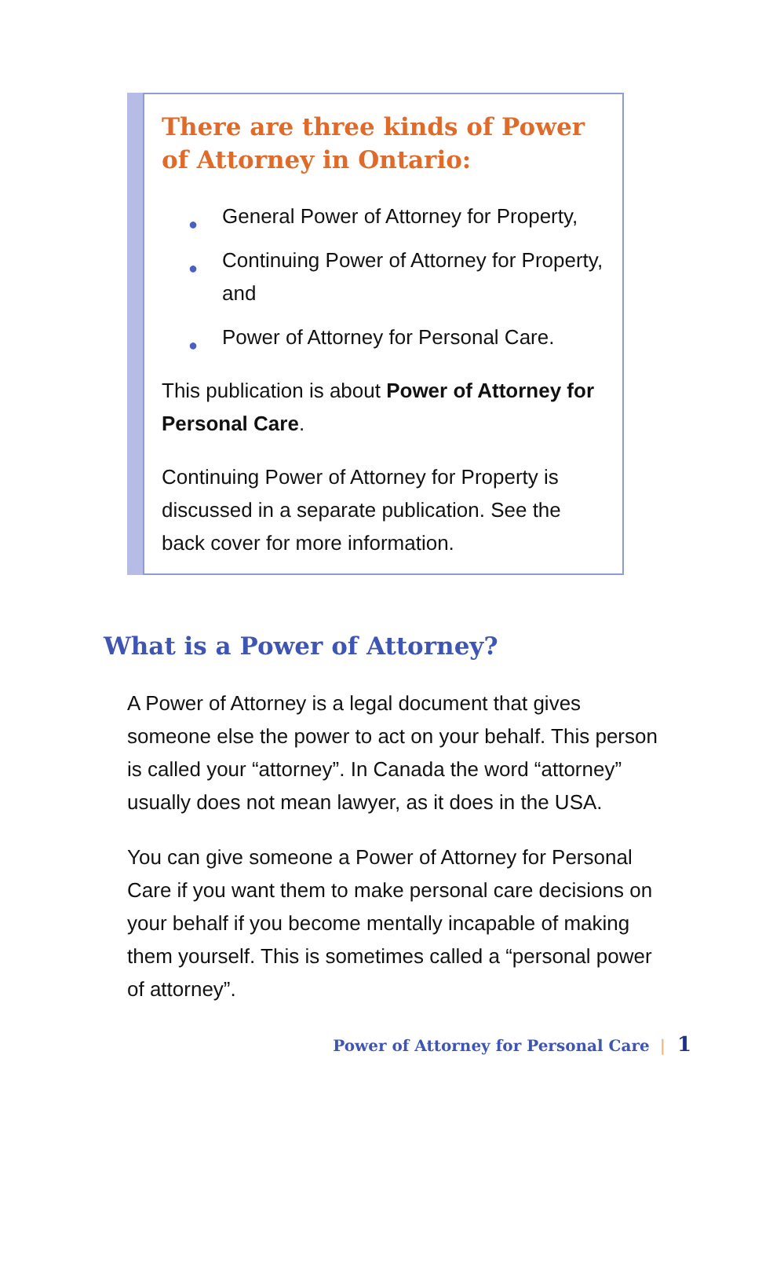There are three kinds of Power of Attorney in Ontario:
● General Power of Attorney for Property,
● Continuing Power of Attorney for Property, and
● Power of Attorney for Personal Care.
This publication is about Power of Attorney for Personal Care.
Continuing Power of Attorney for Property is discussed in a separate publication. See the back cover for more information.
What is a Power of Attorney?
A Power of Attorney is a legal document that gives someone else the power to act on your behalf. This person is called your “attorney”. In Canada the word “attorney” usually does not mean lawyer, as it does in the USA.
You can give someone a Power of Attorney for Personal Care if you want them to make personal care decisions on your behalf if you become mentally incapable of making them yourself. This is sometimes called a “personal power of attorney”.
Power of Attorney for Personal Care | 1